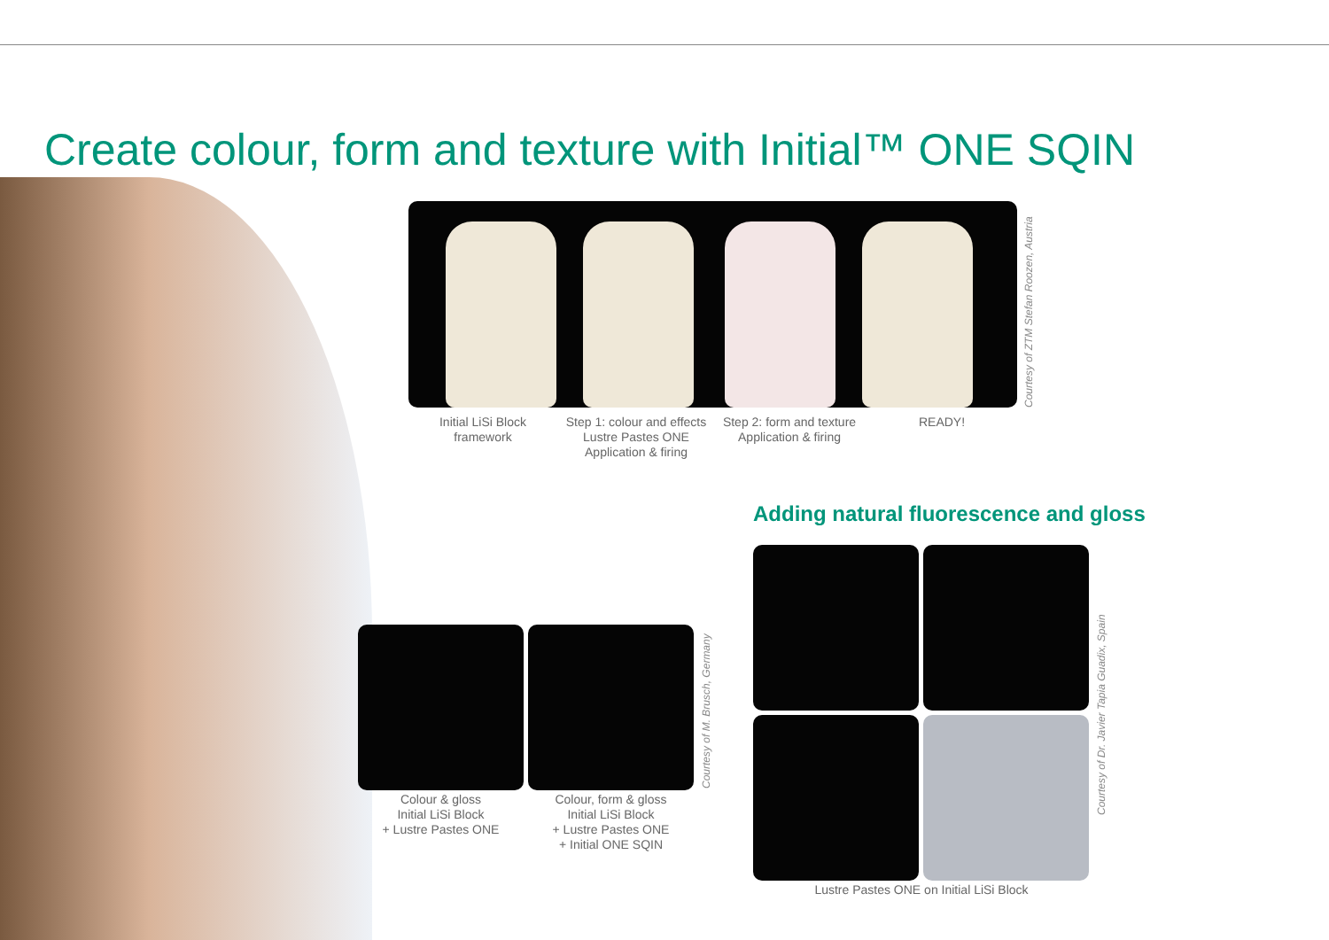Create colour, form and texture with Initial™ ONE SQIN
Courtesy of ZTM Stefan Roozen, Austria
Initial LiSi Block
framework
Step 1: colour and effects
Lustre Pastes ONE
Application & firing
Step 2: form and texture
Application & firing
READY!
Adding natural fluorescence and gloss
Courtesy of Dr. Javier Tapia Guadix, Spain
Lustre Pastes ONE on Initial LiSi Block
Courtesy of M. Brusch, Germany
Colour & gloss
Initial LiSi Block
+ Lustre Pastes ONE
Colour, form & gloss
Initial LiSi Block
+ Lustre Pastes ONE
+ Initial ONE SQIN